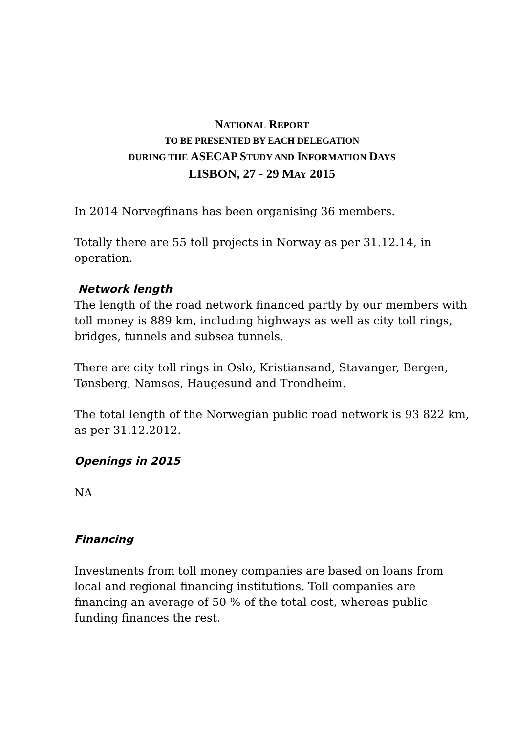NATIONAL REPORT
TO BE PRESENTED BY EACH DELEGATION
DURING THE ASECAP S TUDY AND INFORMATION DAYS
LISBON, 27 - 29 MAY 2015
In 2014 Norvegfinans has been organising 36 members.
Totally there are 55 toll projects in Norway as per 31.12.14, in operation.
Network length
The length of the road network financed partly by our members with toll money is 889 km, including highways as well as city toll rings, bridges, tunnels and subsea tunnels.
There are city toll rings in Oslo, Kristiansand, Stavanger, Bergen, Tønsberg, Namsos, Haugesund and Trondheim.
The total length of the Norwegian public road network is 93 822 km, as per 31.12.2012.
Openings in 2015
NA
Financing
Investments from toll money companies are based on loans from local and regional financing institutions. Toll companies are financing an average of 50 % of the total cost, whereas public funding finances the rest.